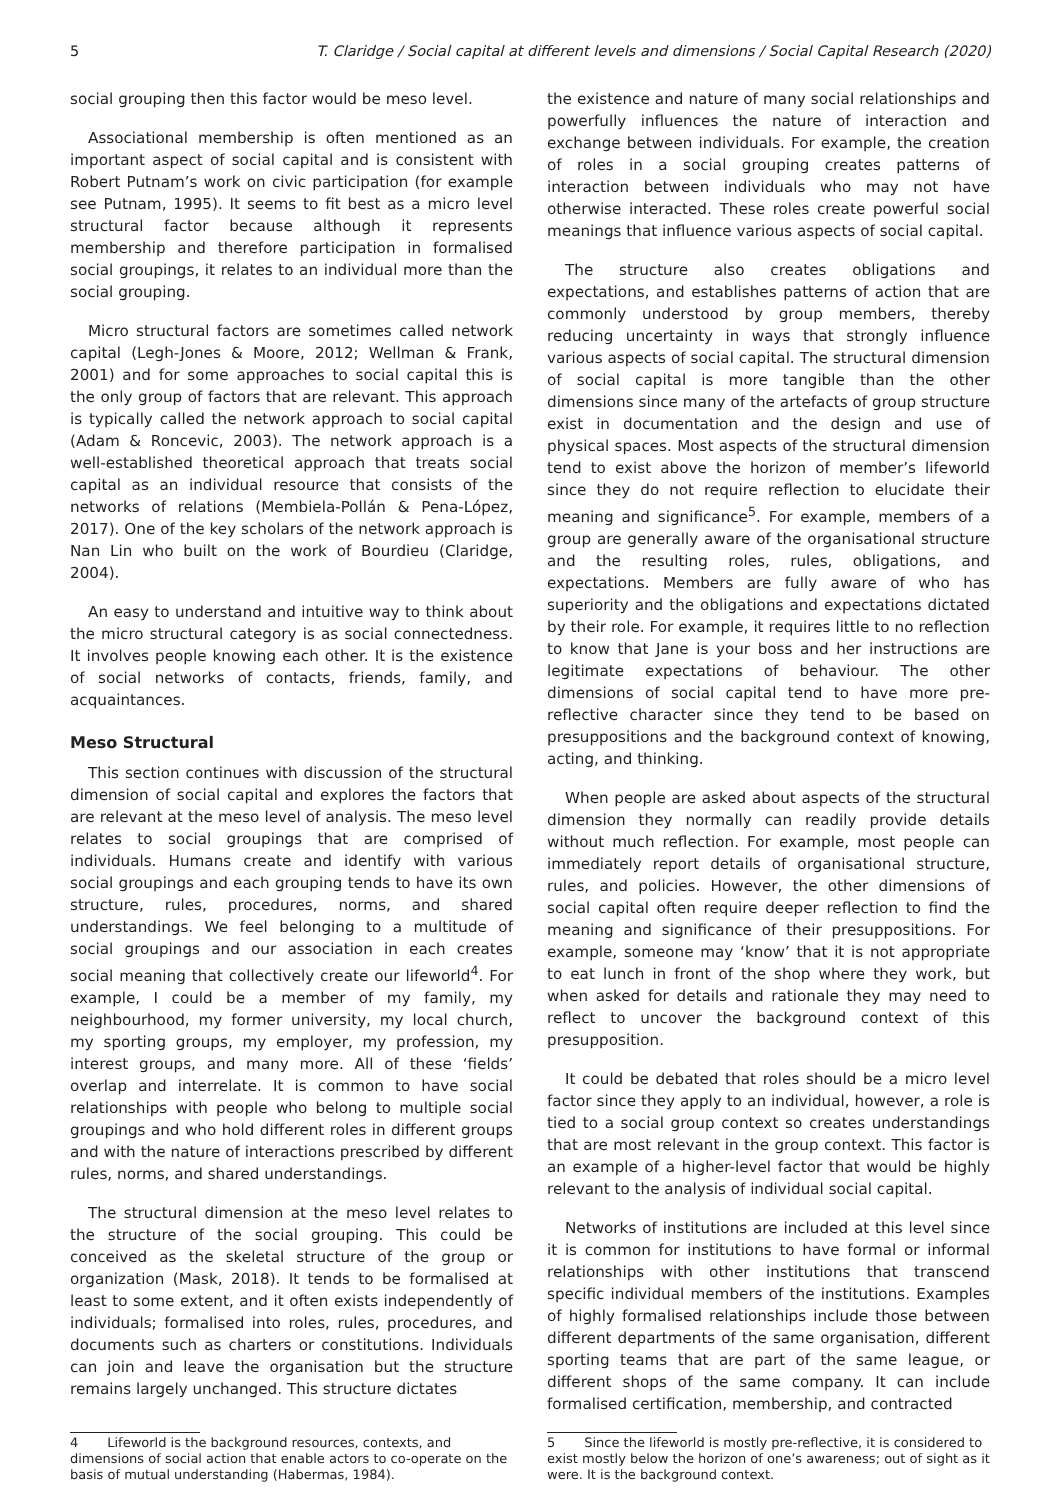5 T. Claridge / Social capital at different levels and dimensions / Social Capital Research (2020)
social grouping then this factor would be meso level.
Associational membership is often mentioned as an important aspect of social capital and is consistent with Robert Putnam’s work on civic participation (for example see Putnam, 1995). It seems to fit best as a micro level structural factor because although it represents membership and therefore participation in formalised social groupings, it relates to an individual more than the social grouping.
Micro structural factors are sometimes called network capital (Legh-Jones & Moore, 2012; Wellman & Frank, 2001) and for some approaches to social capital this is the only group of factors that are relevant. This approach is typically called the network approach to social capital (Adam & Roncevic, 2003). The network approach is a well-established theoretical approach that treats social capital as an individual resource that consists of the networks of relations (Membiela-Pollán & Pena-López, 2017). One of the key scholars of the network approach is Nan Lin who built on the work of Bourdieu (Claridge, 2004).
An easy to understand and intuitive way to think about the micro structural category is as social connectedness. It involves people knowing each other. It is the existence of social networks of contacts, friends, family, and acquaintances.
Meso Structural
This section continues with discussion of the structural dimension of social capital and explores the factors that are relevant at the meso level of analysis. The meso level relates to social groupings that are comprised of individuals. Humans create and identify with various social groupings and each grouping tends to have its own structure, rules, procedures, norms, and shared understandings. We feel belonging to a multitude of social groupings and our association in each creates social meaning that collectively create our lifeworld<sup>4</sup>. For example, I could be a member of my family, my neighbourhood, my former university, my local church, my sporting groups, my employer, my profession, my interest groups, and many more. All of these ‘fields’ overlap and interrelate. It is common to have social relationships with people who belong to multiple social groupings and who hold different roles in different groups and with the nature of interactions prescribed by different rules, norms, and shared understandings.
The structural dimension at the meso level relates to the structure of the social grouping. This could be conceived as the skeletal structure of the group or organization (Mask, 2018). It tends to be formalised at least to some extent, and it often exists independently of individuals; formalised into roles, rules, procedures, and documents such as charters or constitutions. Individuals can join and leave the organisation but the structure remains largely unchanged. This structure dictates
4 Lifeworld is the background resources, contexts, and dimensions of social action that enable actors to co-operate on the basis of mutual understanding (Habermas, 1984).
the existence and nature of many social relationships and powerfully influences the nature of interaction and exchange between individuals. For example, the creation of roles in a social grouping creates patterns of interaction between individuals who may not have otherwise interacted. These roles create powerful social meanings that influence various aspects of social capital.
The structure also creates obligations and expectations, and establishes patterns of action that are commonly understood by group members, thereby reducing uncertainty in ways that strongly influence various aspects of social capital. The structural dimension of social capital is more tangible than the other dimensions since many of the artefacts of group structure exist in documentation and the design and use of physical spaces. Most aspects of the structural dimension tend to exist above the horizon of member’s lifeworld since they do not require reflection to elucidate their meaning and significance<sup>5</sup>. For example, members of a group are generally aware of the organisational structure and the resulting roles, rules, obligations, and expectations. Members are fully aware of who has superiority and the obligations and expectations dictated by their role. For example, it requires little to no reflection to know that Jane is your boss and her instructions are legitimate expectations of behaviour. The other dimensions of social capital tend to have more pre-reflective character since they tend to be based on presuppositions and the background context of knowing, acting, and thinking.
When people are asked about aspects of the structural dimension they normally can readily provide details without much reflection. For example, most people can immediately report details of organisational structure, rules, and policies. However, the other dimensions of social capital often require deeper reflection to find the meaning and significance of their presuppositions. For example, someone may ‘know’ that it is not appropriate to eat lunch in front of the shop where they work, but when asked for details and rationale they may need to reflect to uncover the background context of this presupposition.
It could be debated that roles should be a micro level factor since they apply to an individual, however, a role is tied to a social group context so creates understandings that are most relevant in the group context. This factor is an example of a higher-level factor that would be highly relevant to the analysis of individual social capital.
Networks of institutions are included at this level since it is common for institutions to have formal or informal relationships with other institutions that transcend specific individual members of the institutions. Examples of highly formalised relationships include those between different departments of the same organisation, different sporting teams that are part of the same league, or different shops of the same company. It can include formalised certification, membership, and contracted
5 Since the lifeworld is mostly pre-reflective, it is considered to exist mostly below the horizon of one’s awareness; out of sight as it were. It is the background context.